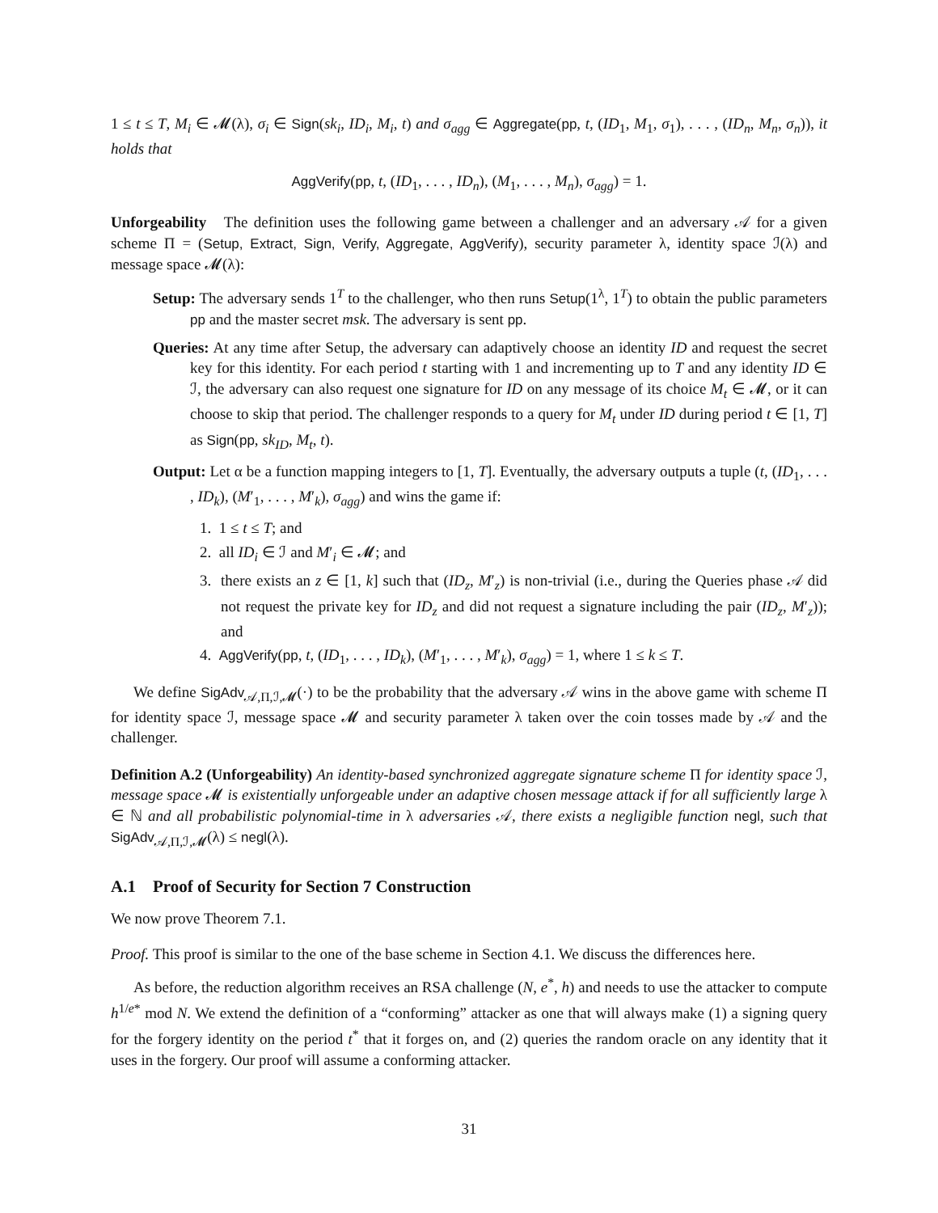1 ≤ t ≤ T, M<sub>i</sub> ∈ 𝓜(λ), σ<sub>i</sub> ∈ Sign(sk<sub>i</sub>, ID<sub>i</sub>, M<sub>i</sub>, t) and σ<sub>agg</sub> ∈ Aggregate(pp, t, (ID<sub>1</sub>, M<sub>1</sub>, σ<sub>1</sub>), . . . , (ID<sub>n</sub>, M<sub>n</sub>, σ<sub>n</sub>)), it holds that
AggVerify(pp, t, (ID<sub>1</sub>, . . . , ID<sub>n</sub>), (M<sub>1</sub>, . . . , M<sub>n</sub>), σ<sub>agg</sub>) = 1.
Unforgeability The definition uses the following game between a challenger and an adversary 𝒜 for a given scheme Π = (Setup, Extract, Sign, Verify, Aggregate, AggVerify), security parameter λ, identity space ℐ(λ) and message space 𝓜(λ):
Setup: The adversary sends 1<sup>T</sup> to the challenger, who then runs Setup(1<sup>λ</sup>, 1<sup>T</sup>) to obtain the public parameters pp and the master secret msk. The adversary is sent pp.
Queries: At any time after Setup, the adversary can adaptively choose an identity ID and request the secret key for this identity. For each period t starting with 1 and incrementing up to T and any identity ID ∈ ℐ, the adversary can also request one signature for ID on any message of its choice M<sub>t</sub> ∈ 𝓜, or it can choose to skip that period. The challenger responds to a query for M<sub>t</sub> under ID during period t ∈ [1, T] as Sign(pp, sk<sub>ID</sub>, M<sub>t</sub>, t).
Output: Let α be a function mapping integers to [1, T]. Eventually, the adversary outputs a tuple (t, (ID<sub>1</sub>, . . . , ID<sub>k</sub>), (M′<sub>1</sub>, . . . , M′<sub>k</sub>), σ<sub>agg</sub>) and wins the game if:
1. 1 ≤ t ≤ T; and
2. all ID<sub>i</sub> ∈ ℐ and M′<sub>i</sub> ∈ 𝓜; and
3. there exists an z ∈ [1, k] such that (ID<sub>z</sub>, M′<sub>z</sub>) is non-trivial (i.e., during the Queries phase 𝒜 did not request the private key for ID<sub>z</sub> and did not request a signature including the pair (ID<sub>z</sub>, M′<sub>z</sub>)); and
4. AggVerify(pp, t, (ID<sub>1</sub>, . . . , ID<sub>k</sub>), (M′<sub>1</sub>, . . . , M′<sub>k</sub>), σ<sub>agg</sub>) = 1, where 1 ≤ k ≤ T.
We define SigAdv<sub>𝒜,Π,ℐ,𝓜</sub>(·) to be the probability that the adversary 𝒜 wins in the above game with scheme Π for identity space ℐ, message space 𝓜 and security parameter λ taken over the coin tosses made by 𝒜 and the challenger.
Definition A.2 (Unforgeability) An identity-based synchronized aggregate signature scheme Π for identity space ℐ, message space 𝓜 is existentially unforgeable under an adaptive chosen message attack if for all sufficiently large λ ∈ ℕ and all probabilistic polynomial-time in λ adversaries 𝒜, there exists a negligible function negl, such that SigAdv<sub>𝒜,Π,ℐ,𝓜</sub>(λ) ≤ negl(λ).
A.1 Proof of Security for Section 7 Construction
We now prove Theorem 7.1.
Proof. This proof is similar to the one of the base scheme in Section 4.1. We discuss the differences here.
As before, the reduction algorithm receives an RSA challenge (N, e<sup>*</sup>, h) and needs to use the attacker to compute h<sup>1/e*</sup> mod N. We extend the definition of a “conforming” attacker as one that will always make (1) a signing query for the forgery identity on the period t<sup>*</sup> that it forges on, and (2) queries the random oracle on any identity that it uses in the forgery. Our proof will assume a conforming attacker.
31